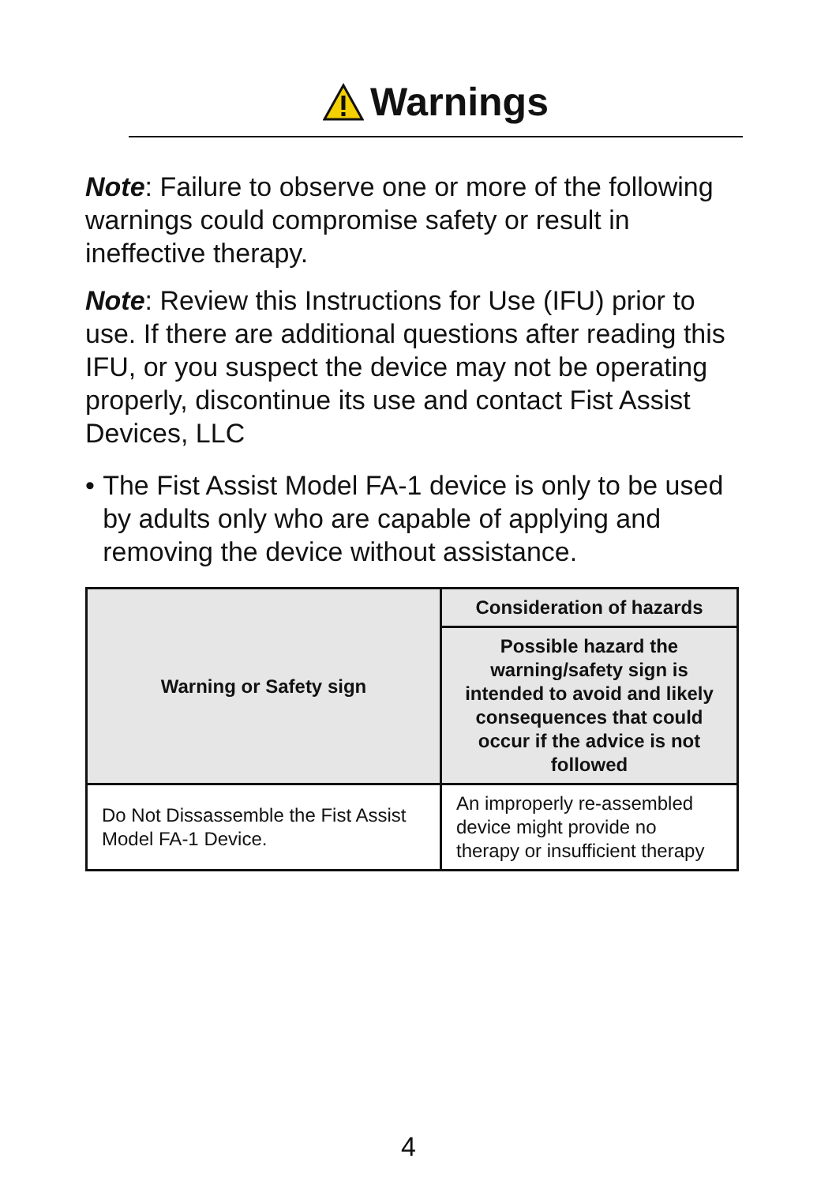Warnings
Note: Failure to observe one or more of the following warnings could compromise safety or result in ineffective therapy.
Note: Review this Instructions for Use (IFU) prior to use. If there are additional questions after reading this IFU, or you suspect the device may not be operating properly, discontinue its use and contact Fist Assist Devices, LLC
• The Fist Assist Model FA-1 device is only to be used by adults only who are capable of applying and removing the device without assistance.
| Warning or Safety sign | Consideration of hazards |
| --- | --- |
| | Possible hazard the warning/safety sign is intended to avoid and likely consequences that could occur if the advice is not followed |
| Do Not Dissassemble the Fist Assist Model FA-1 Device. | An improperly re-assembled device might provide no therapy or insufficient therapy |
4